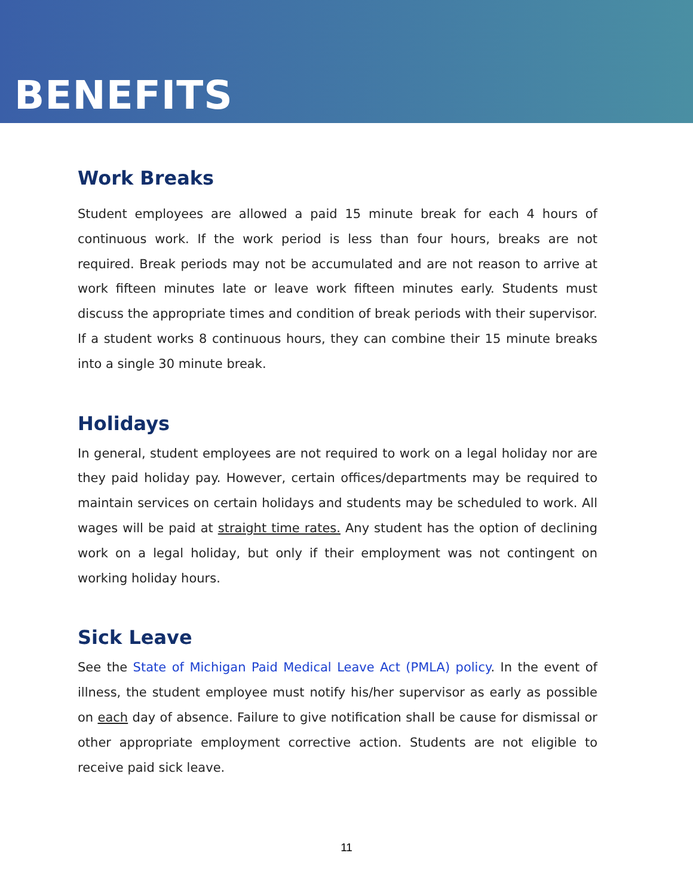BENEFITS
Work Breaks
Student employees are allowed a paid 15 minute break for each 4 hours of continuous work. If the work period is less than four hours, breaks are not required. Break periods may not be accumulated and are not reason to arrive at work fifteen minutes late or leave work fifteen minutes early. Students must discuss the appropriate times and condition of break periods with their supervisor. If a student works 8 continuous hours, they can combine their 15 minute breaks into a single 30 minute break.
Holidays
In general, student employees are not required to work on a legal holiday nor are they paid holiday pay. However, certain offices/departments may be required to maintain services on certain holidays and students may be scheduled to work. All wages will be paid at straight time rates. Any student has the option of declining work on a legal holiday, but only if their employment was not contingent on working holiday hours.
Sick Leave
See the State of Michigan Paid Medical Leave Act (PMLA) policy. In the event of illness, the student employee must notify his/her supervisor as early as possible on each day of absence. Failure to give notification shall be cause for dismissal or other appropriate employment corrective action. Students are not eligible to receive paid sick leave.
11